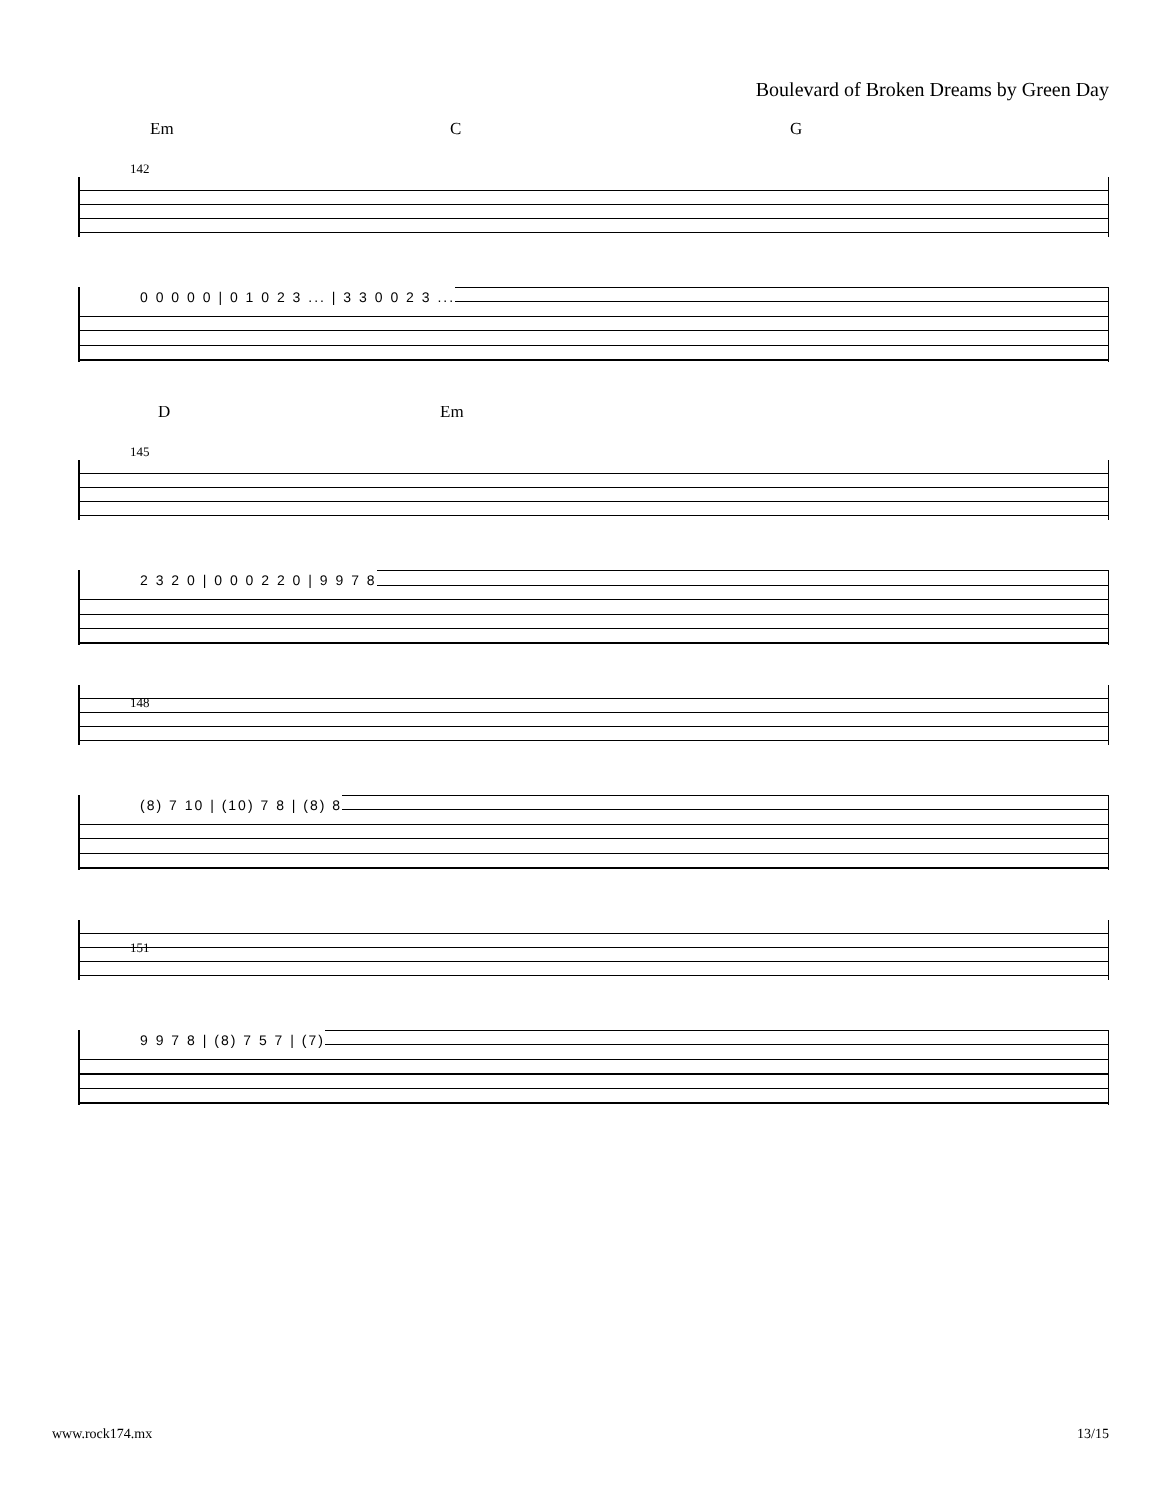Boulevard of Broken Dreams by Green Day
Em C G
142
0 0 0 0 0 | 0 1 0 2 3 ... | 3 3 0 0 2 3 ...
D Em
145
2 3 2 0 | 0 0 0 2 2 0 | 9 9 7 8
148
(8) 7 10 | (10) 7 8 | (8) 8
151
9 9 7 8 | (8) 7 5 7 | (7)
www.rock174.mx 13/15